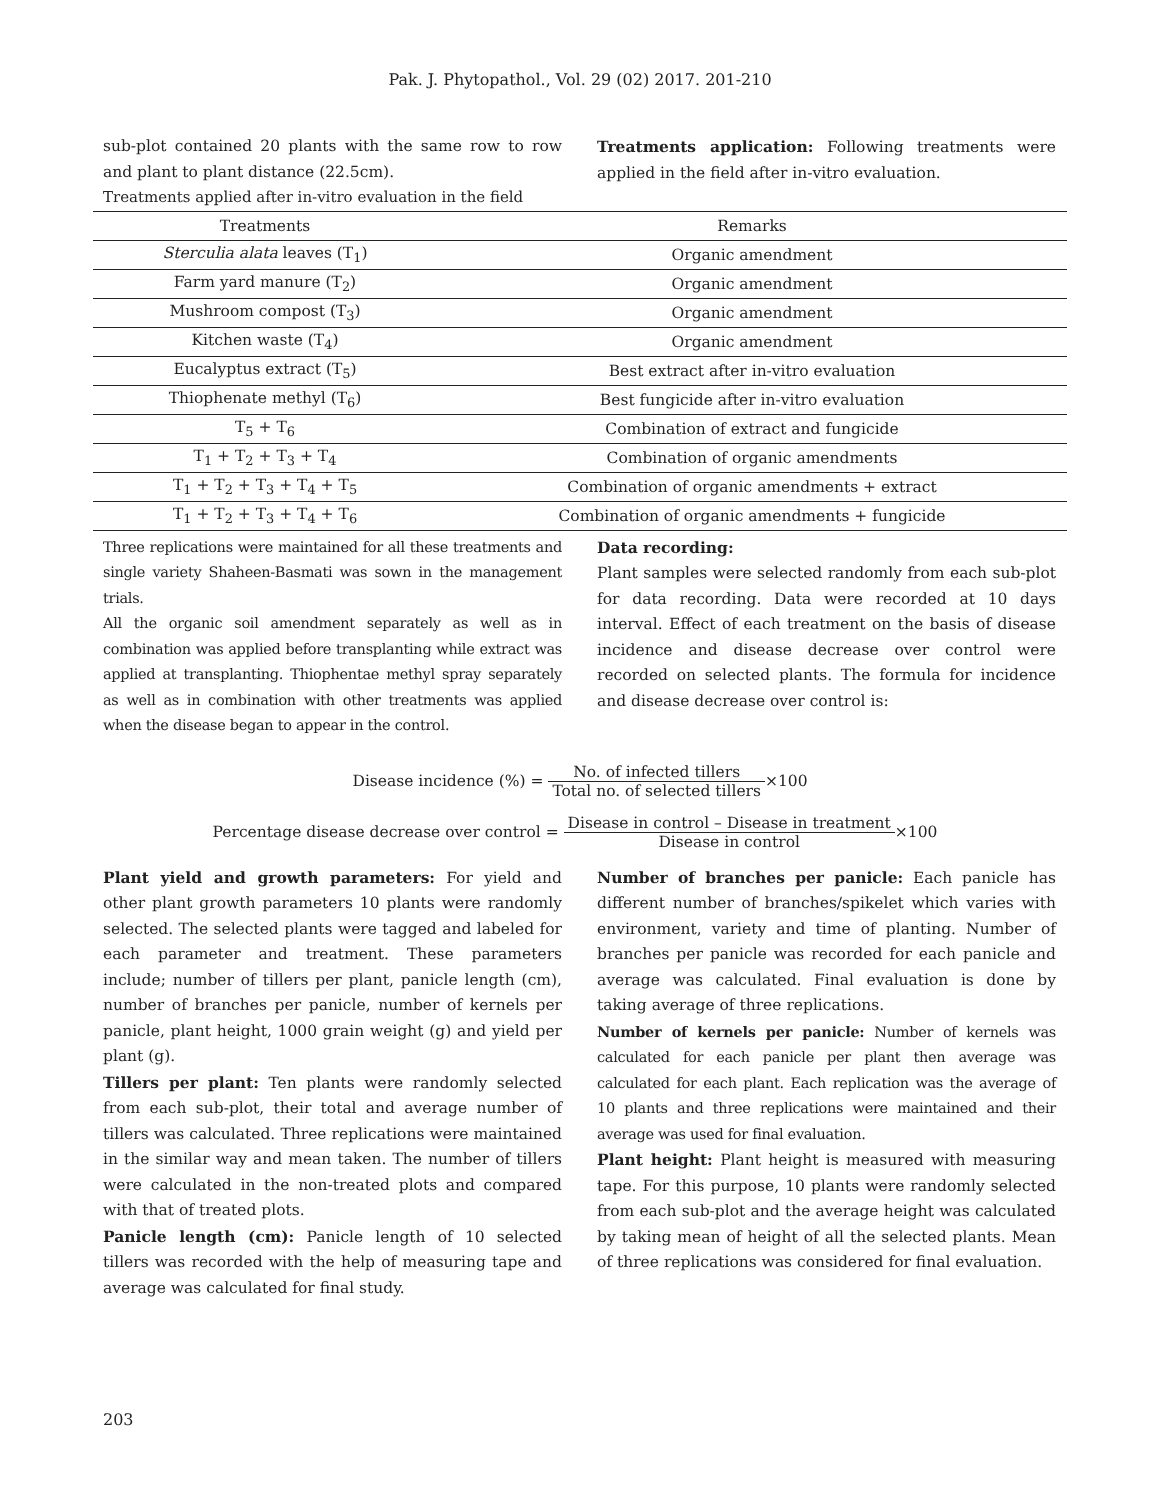Pak. J. Phytopathol., Vol. 29 (02) 2017. 201-210
sub-plot contained 20 plants with the same row to row and plant to plant distance (22.5cm).
Treatments applied after in-vitro evaluation in the field
Treatments application: Following treatments were applied in the field after in-vitro evaluation.
| Treatments | Remarks |
| --- | --- |
| Sterculia alata leaves (T<sub>1</sub>) | Organic amendment |
| Farm yard manure (T<sub>2</sub>) | Organic amendment |
| Mushroom compost (T<sub>3</sub>) | Organic amendment |
| Kitchen waste (T<sub>4</sub>) | Organic amendment |
| Eucalyptus extract (T<sub>5</sub>) | Best extract after in-vitro evaluation |
| Thiophenate methyl (T<sub>6</sub>) | Best fungicide after in-vitro evaluation |
| T<sub>5</sub> + T<sub>6</sub> | Combination of extract and fungicide |
| T<sub>1</sub> + T<sub>2</sub> + T<sub>3</sub> + T<sub>4</sub> | Combination of organic amendments |
| T<sub>1</sub> + T<sub>2</sub> + T<sub>3</sub> + T<sub>4</sub> + T<sub>5</sub> | Combination of organic amendments + extract |
| T<sub>1</sub> + T<sub>2</sub> + T<sub>3</sub> + T<sub>4</sub> + T<sub>6</sub> | Combination of organic amendments + fungicide |
Three replications were maintained for all these treatments and single variety Shaheen-Basmati was sown in the management trials.
All the organic soil amendment separately as well as in combination was applied before transplanting while extract was applied at transplanting. Thiophentae methyl spray separately as well as in combination with other treatments was applied when the disease began to appear in the control.
Data recording:
Plant samples were selected randomly from each sub-plot for data recording. Data were recorded at 10 days interval. Effect of each treatment on the basis of disease incidence and disease decrease over control were recorded on selected plants. The formula for incidence and disease decrease over control is:
Disease incidence (%) = No. of infected tillers Total no. of selected tillers×100
Percentage disease decrease over control = Disease in control – Disease in treatment Disease in control×100
Plant yield and growth parameters: For yield and other plant growth parameters 10 plants were randomly selected. The selected plants were tagged and labeled for each parameter and treatment. These parameters include; number of tillers per plant, panicle length (cm), number of branches per panicle, number of kernels per panicle, plant height, 1000 grain weight (g) and yield per plant (g).
Tillers per plant: Ten plants were randomly selected from each sub-plot, their total and average number of tillers was calculated. Three replications were maintained in the similar way and mean taken. The number of tillers were calculated in the non-treated plots and compared with that of treated plots.
Panicle length (cm): Panicle length of 10 selected tillers was recorded with the help of measuring tape and average was calculated for final study.
Number of branches per panicle: Each panicle has different number of branches/spikelet which varies with environment, variety and time of planting. Number of branches per panicle was recorded for each panicle and average was calculated. Final evaluation is done by taking average of three replications.
Number of kernels per panicle: Number of kernels was calculated for each panicle per plant then average was calculated for each plant. Each replication was the average of 10 plants and three replications were maintained and their average was used for final evaluation.
Plant height: Plant height is measured with measuring tape. For this purpose, 10 plants were randomly selected from each sub-plot and the average height was calculated by taking mean of height of all the selected plants. Mean of three replications was considered for final evaluation.
203